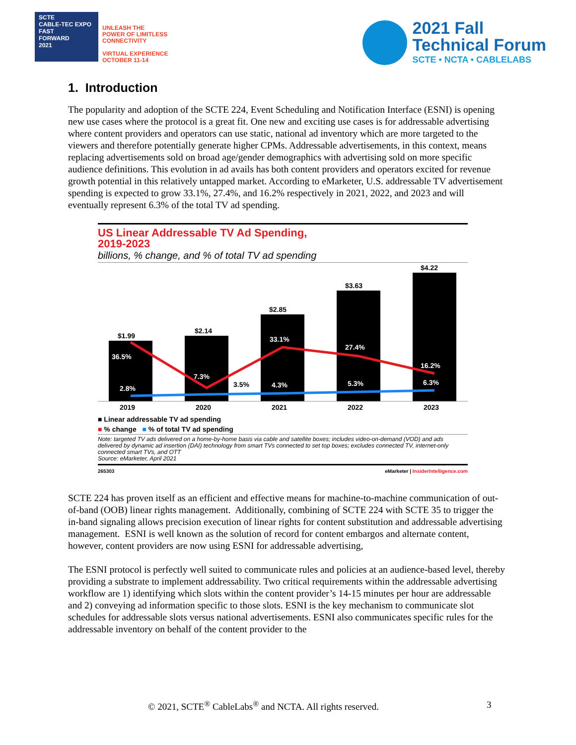SCTE
CABLE-TEC EXPO
FAST
FORWARD
2021
UNLEASH THE
POWER OF LIMITLESS
CONNECTIVITY
VIRTUAL EXPERIENCE
OCTOBER 11-14
2021 Fall
Technical Forum
SCTE • NCTA • CABLELABS
1. Introduction
The popularity and adoption of the SCTE 224, Event Scheduling and Notification Interface (ESNI) is opening new use cases where the protocol is a great fit. One new and exciting use cases is for addressable advertising where content providers and operators can use static, national ad inventory which are more targeted to the viewers and therefore potentially generate higher CPMs. Addressable advertisements, in this context, means replacing advertisements sold on broad age/gender demographics with advertising sold on more specific audience definitions. This evolution in ad avails has both content providers and operators excited for revenue growth potential in this relatively untapped market. According to eMarketer, U.S. addressable TV advertisement spending is expected to grow 33.1%, 27.4%, and 16.2% respectively in 2021, 2022, and 2023 and will eventually represent 6.3% of the total TV ad spending.
US Linear Addressable TV Ad Spending,
2019-2023
billions, % change, and % of total TV ad spending
$1.99
$2.14
$2.85
$3.63
$4.22
36.5%
7.3%
33.1%
27.4%
16.2%
2.8%
4.3%
5.3%
6.3%
3.5%
2019
2020
2021
2022
2023
■ Linear addressable TV ad spending
■ % change ■ % of total TV ad spending
Note: targeted TV ads delivered on a home-by-home basis via cable and satellite boxes; includes video-on-demand (VOD) and ads delivered by dynamic ad insertion (DAI) technology from smart TVs connected to set top boxes; excludes connected TV, internet-only connected smart TVs, and OTT
Source: eMarketer, April 2021
265303 eMarketer | InsiderIntelligence.com
SCTE 224 has proven itself as an efficient and effective means for machine-to-machine communication of out-of-band (OOB) linear rights management. Additionally, combining of SCTE 224 with SCTE 35 to trigger the in-band signaling allows precision execution of linear rights for content substitution and addressable advertising management. ESNI is well known as the solution of record for content embargos and alternate content, however, content providers are now using ESNI for addressable advertising,
The ESNI protocol is perfectly well suited to communicate rules and policies at an audience-based level, thereby providing a substrate to implement addressability. Two critical requirements within the addressable advertising workflow are 1) identifying which slots within the content provider’s 14-15 minutes per hour are addressable and 2) conveying ad information specific to those slots. ESNI is the key mechanism to communicate slot schedules for addressable slots versus national advertisements. ESNI also communicates specific rules for the addressable inventory on behalf of the content provider to the
© 2021, SCTE<sup>®</sup> CableLabs<sup>®</sup> and NCTA. All rights reserved. 3